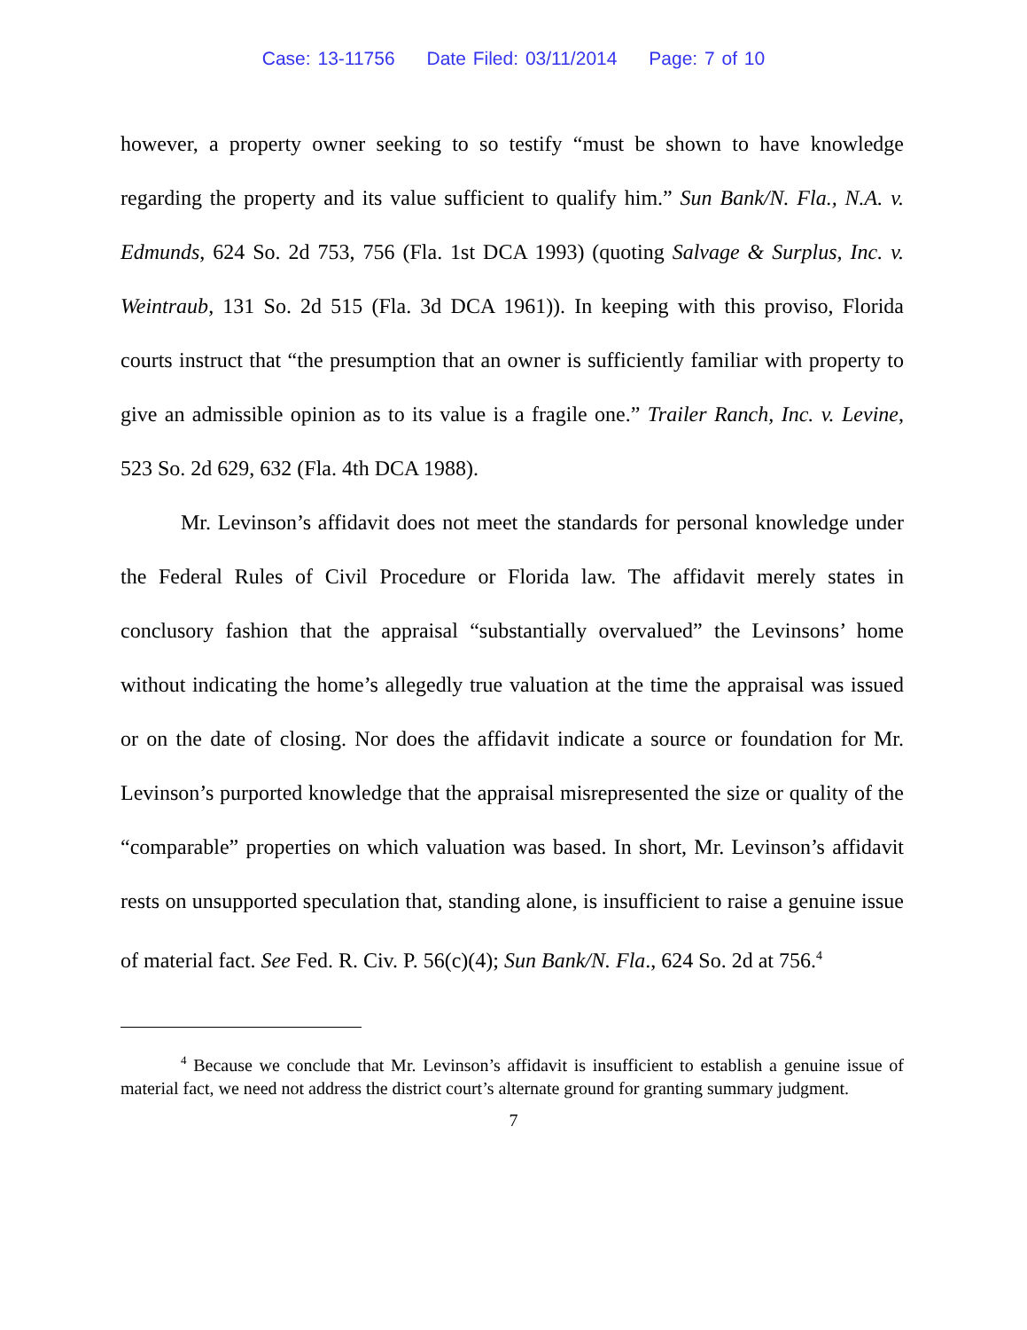Case: 13-11756 Date Filed: 03/11/2014 Page: 7 of 10
however, a property owner seeking to so testify “must be shown to have knowledge regarding the property and its value sufficient to qualify him.” Sun Bank/N. Fla., N.A. v. Edmunds, 624 So. 2d 753, 756 (Fla. 1st DCA 1993) (quoting Salvage & Surplus, Inc. v. Weintraub, 131 So. 2d 515 (Fla. 3d DCA 1961)). In keeping with this proviso, Florida courts instruct that “the presumption that an owner is sufficiently familiar with property to give an admissible opinion as to its value is a fragile one.” Trailer Ranch, Inc. v. Levine, 523 So. 2d 629, 632 (Fla. 4th DCA 1988).
Mr. Levinson’s affidavit does not meet the standards for personal knowledge under the Federal Rules of Civil Procedure or Florida law. The affidavit merely states in conclusory fashion that the appraisal “substantially overvalued” the Levinsons’ home without indicating the home’s allegedly true valuation at the time the appraisal was issued or on the date of closing. Nor does the affidavit indicate a source or foundation for Mr. Levinson’s purported knowledge that the appraisal misrepresented the size or quality of the “comparable” properties on which valuation was based. In short, Mr. Levinson’s affidavit rests on unsupported speculation that, standing alone, is insufficient to raise a genuine issue of material fact. See Fed. R. Civ. P. 56(c)(4); Sun Bank/N. Fla., 624 So. 2d at 756.<sup>4</sup>
<sup>4</sup> Because we conclude that Mr. Levinson’s affidavit is insufficient to establish a genuine issue of material fact, we need not address the district court’s alternate ground for granting summary judgment.
7